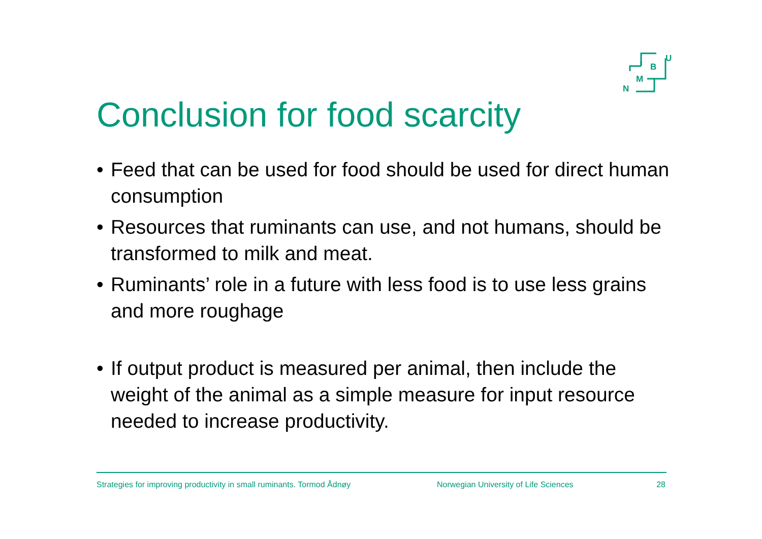U
B
M
N
Conclusion for food scarcity
• Feed that can be used for food should be used for direct human consumption
• Resources that ruminants can use, and not humans, should be transformed to milk and meat.
• Ruminants’ role in a future with less food is to use less grains and more roughage
• If output product is measured per animal, then include the weight of the animal as a simple measure for input resource needed to increase productivity.
Strategies for improving productivity in small ruminants. Tormod Ådnøy Norwegian University of Life Sciences 28